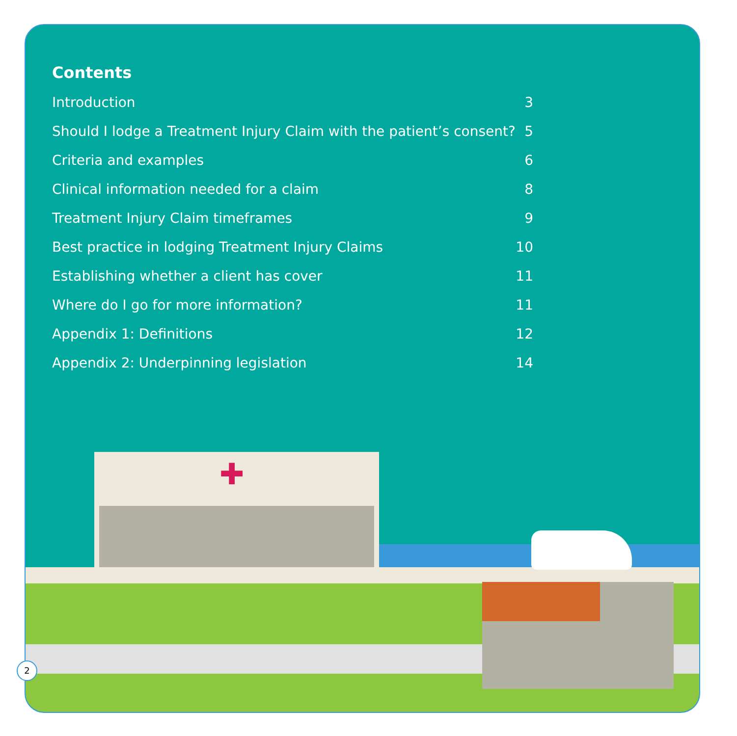✚
Contents
Introduction 3
Should I lodge a Treatment Injury Claim with the patient’s consent? 5
Criteria and examples 6
Clinical information needed for a claim 8
Treatment Injury Claim timeframes 9
Best practice in lodging Treatment Injury Claims 10
Establishing whether a client has cover 11
Where do I go for more information? 11
Appendix 1: Definitions 12
Appendix 2: Underpinning legislation 14
2